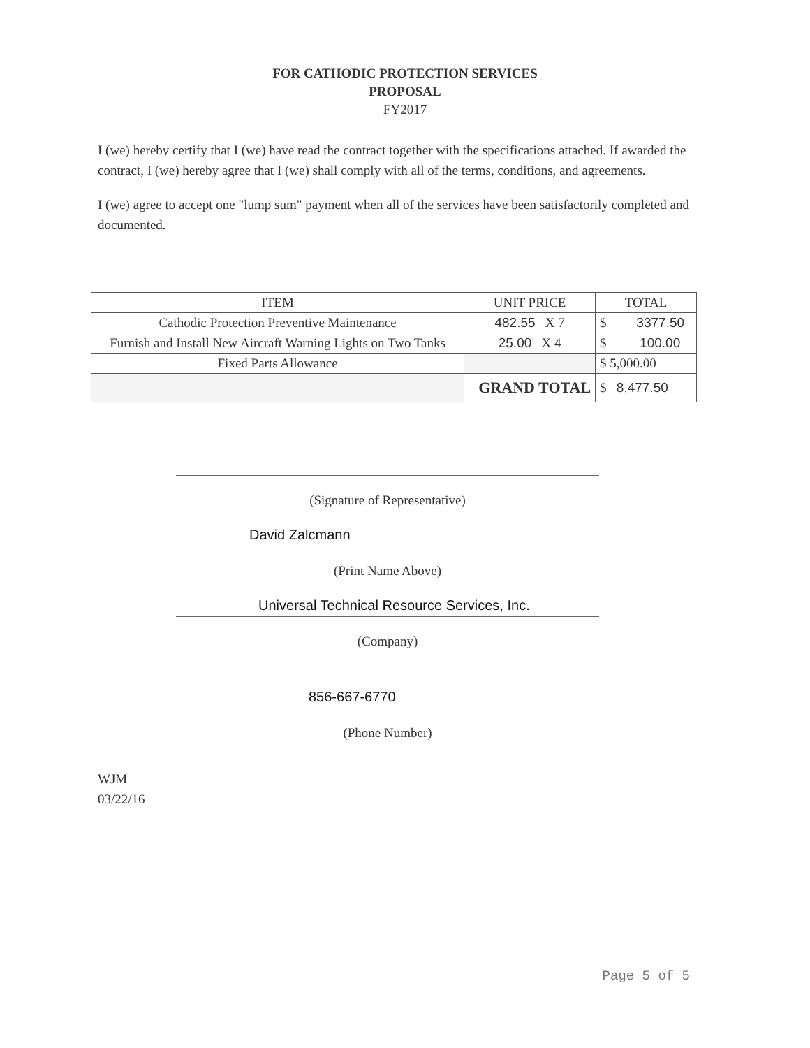FOR CATHODIC PROTECTION SERVICES
PROPOSAL
FY2017
I (we) hereby certify that I (we) have read the contract together with the specifications attached. If awarded the contract, I (we) hereby agree that I (we) shall comply with all of the terms, conditions, and agreements.
I (we) agree to accept one "lump sum" payment when all of the services have been satisfactorily completed and documented.
| ITEM | UNIT PRICE | TOTAL |
| --- | --- | --- |
| Cathodic Protection Preventive Maintenance | 482.55 X 7 | $ 3377.50 |
| Furnish and Install New Aircraft Warning Lights on Two Tanks | 25.00 X 4 | $ 100.00 |
| Fixed Parts Allowance | | $ 5,000.00 |
| | GRAND TOTAL | $ 8,477.50 |
(Signature of Representative)
David Zalcmann
(Print Name Above)
Universal Technical Resource Services, Inc.
(Company)
856-667-6770
(Phone Number)
WJM
03/22/16
Page 5 of 5